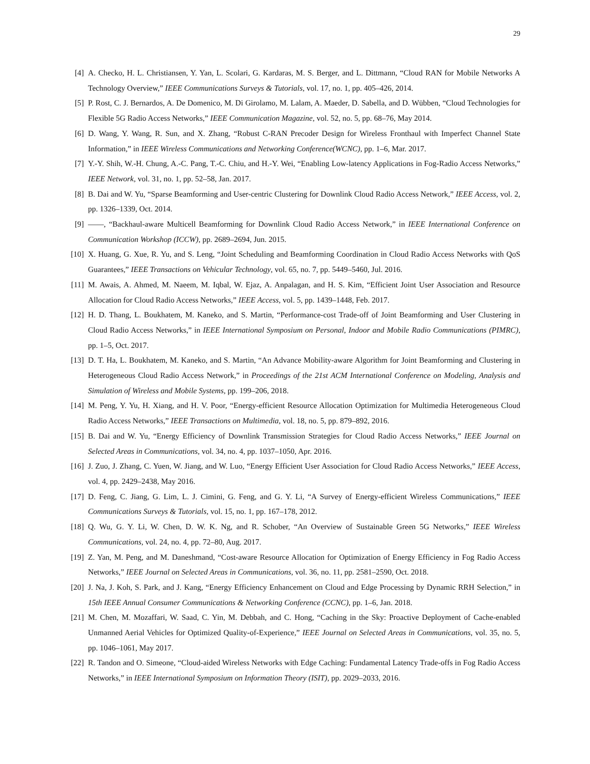29
[4] A. Checko, H. L. Christiansen, Y. Yan, L. Scolari, G. Kardaras, M. S. Berger, and L. Dittmann, “Cloud RAN for Mobile Networks A Technology Overview,” IEEE Communications Surveys & Tutorials, vol. 17, no. 1, pp. 405–426, 2014.
[5] P. Rost, C. J. Bernardos, A. De Domenico, M. Di Girolamo, M. Lalam, A. Maeder, D. Sabella, and D. Wübben, “Cloud Technologies for Flexible 5G Radio Access Networks,” IEEE Communication Magazine, vol. 52, no. 5, pp. 68–76, May 2014.
[6] D. Wang, Y. Wang, R. Sun, and X. Zhang, “Robust C-RAN Precoder Design for Wireless Fronthaul with Imperfect Channel State Information,” in IEEE Wireless Communications and Networking Conference(WCNC), pp. 1–6, Mar. 2017.
[7] Y.-Y. Shih, W.-H. Chung, A.-C. Pang, T.-C. Chiu, and H.-Y. Wei, “Enabling Low-latency Applications in Fog-Radio Access Networks,” IEEE Network, vol. 31, no. 1, pp. 52–58, Jan. 2017.
[8] B. Dai and W. Yu, “Sparse Beamforming and User-centric Clustering for Downlink Cloud Radio Access Network,” IEEE Access, vol. 2, pp. 1326–1339, Oct. 2014.
[9] ——, “Backhaul-aware Multicell Beamforming for Downlink Cloud Radio Access Network,” in IEEE International Conference on Communication Workshop (ICCW), pp. 2689–2694, Jun. 2015.
[10] X. Huang, G. Xue, R. Yu, and S. Leng, “Joint Scheduling and Beamforming Coordination in Cloud Radio Access Networks with QoS Guarantees,” IEEE Transactions on Vehicular Technology, vol. 65, no. 7, pp. 5449–5460, Jul. 2016.
[11] M. Awais, A. Ahmed, M. Naeem, M. Iqbal, W. Ejaz, A. Anpalagan, and H. S. Kim, “Efficient Joint User Association and Resource Allocation for Cloud Radio Access Networks,” IEEE Access, vol. 5, pp. 1439–1448, Feb. 2017.
[12] H. D. Thang, L. Boukhatem, M. Kaneko, and S. Martin, “Performance-cost Trade-off of Joint Beamforming and User Clustering in Cloud Radio Access Networks,” in IEEE International Symposium on Personal, Indoor and Mobile Radio Communications (PIMRC), pp. 1–5, Oct. 2017.
[13] D. T. Ha, L. Boukhatem, M. Kaneko, and S. Martin, “An Advance Mobility-aware Algorithm for Joint Beamforming and Clustering in Heterogeneous Cloud Radio Access Network,” in Proceedings of the 21st ACM International Conference on Modeling, Analysis and Simulation of Wireless and Mobile Systems, pp. 199–206, 2018.
[14] M. Peng, Y. Yu, H. Xiang, and H. V. Poor, “Energy-efficient Resource Allocation Optimization for Multimedia Heterogeneous Cloud Radio Access Networks,” IEEE Transactions on Multimedia, vol. 18, no. 5, pp. 879–892, 2016.
[15] B. Dai and W. Yu, “Energy Efficiency of Downlink Transmission Strategies for Cloud Radio Access Networks,” IEEE Journal on Selected Areas in Communications, vol. 34, no. 4, pp. 1037–1050, Apr. 2016.
[16] J. Zuo, J. Zhang, C. Yuen, W. Jiang, and W. Luo, “Energy Efficient User Association for Cloud Radio Access Networks,” IEEE Access, vol. 4, pp. 2429–2438, May 2016.
[17] D. Feng, C. Jiang, G. Lim, L. J. Cimini, G. Feng, and G. Y. Li, “A Survey of Energy-efficient Wireless Communications,” IEEE Communications Surveys & Tutorials, vol. 15, no. 1, pp. 167–178, 2012.
[18] Q. Wu, G. Y. Li, W. Chen, D. W. K. Ng, and R. Schober, “An Overview of Sustainable Green 5G Networks,” IEEE Wireless Communications, vol. 24, no. 4, pp. 72–80, Aug. 2017.
[19] Z. Yan, M. Peng, and M. Daneshmand, “Cost-aware Resource Allocation for Optimization of Energy Efficiency in Fog Radio Access Networks,” IEEE Journal on Selected Areas in Communications, vol. 36, no. 11, pp. 2581–2590, Oct. 2018.
[20] J. Na, J. Koh, S. Park, and J. Kang, “Energy Efficiency Enhancement on Cloud and Edge Processing by Dynamic RRH Selection,” in 15th IEEE Annual Consumer Communications & Networking Conference (CCNC), pp. 1–6, Jan. 2018.
[21] M. Chen, M. Mozaffari, W. Saad, C. Yin, M. Debbah, and C. Hong, “Caching in the Sky: Proactive Deployment of Cache-enabled Unmanned Aerial Vehicles for Optimized Quality-of-Experience,” IEEE Journal on Selected Areas in Communications, vol. 35, no. 5, pp. 1046–1061, May 2017.
[22] R. Tandon and O. Simeone, “Cloud-aided Wireless Networks with Edge Caching: Fundamental Latency Trade-offs in Fog Radio Access Networks,” in IEEE International Symposium on Information Theory (ISIT), pp. 2029–2033, 2016.